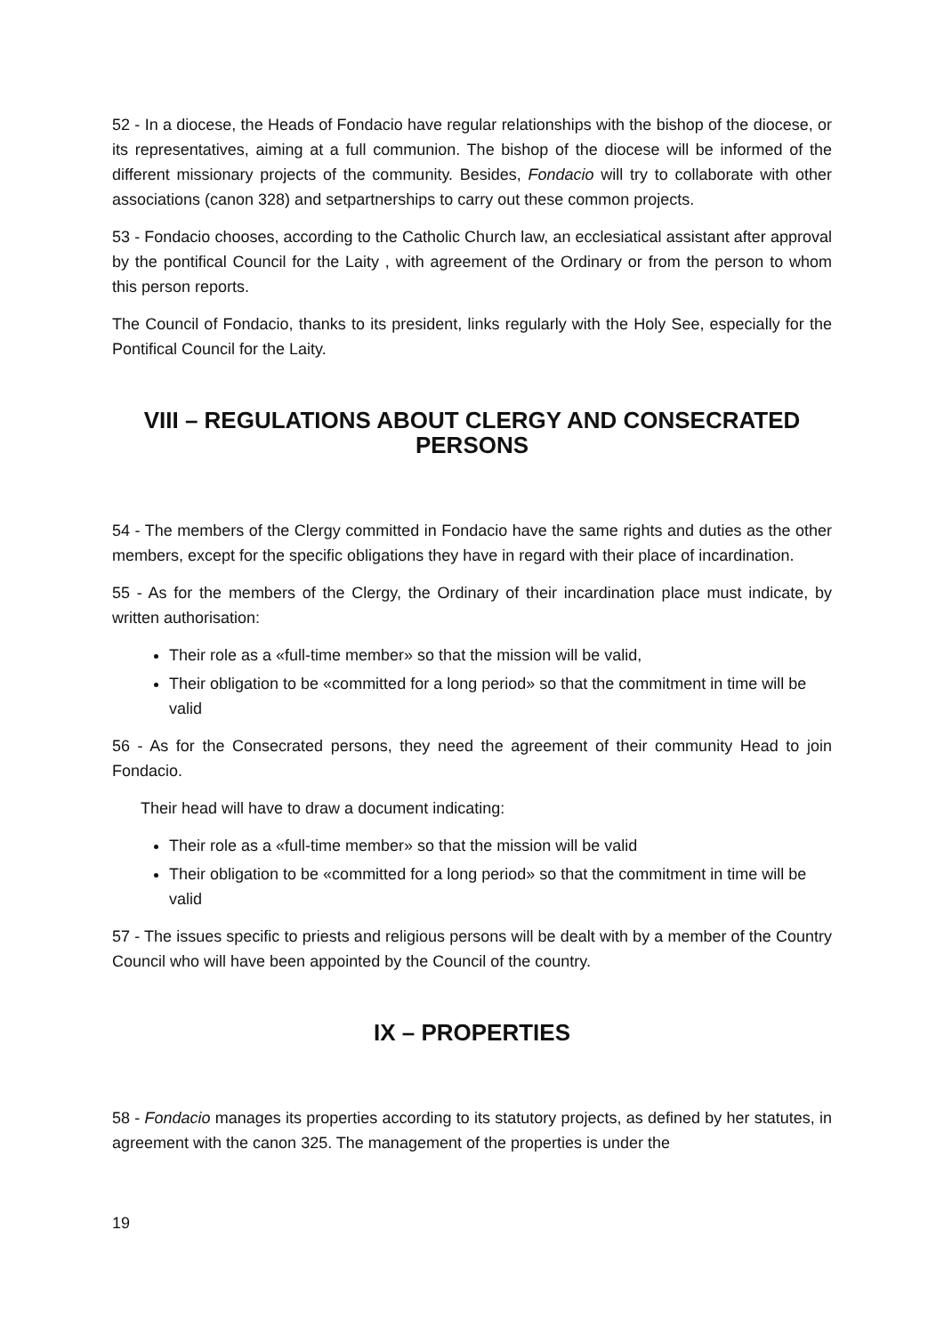52 - In a diocese, the Heads of Fondacio have regular relationships with the bishop of the diocese, or its representatives, aiming at a full communion. The bishop of the diocese will be informed of the different missionary projects of the community. Besides, Fondacio will try to collaborate with other associations (canon 328) and setpartnerships to carry out these common projects.
53 - Fondacio chooses, according to the Catholic Church law, an ecclesiatical assistant after approval by the pontifical Council for the Laity , with agreement of the Ordinary or from the person to whom this person reports.
The Council of Fondacio, thanks to its president, links regularly with the Holy See, especially for the Pontifical Council for the Laity.
VIII – REGULATIONS ABOUT CLERGY AND CONSECRATED PERSONS
54 - The members of the Clergy committed in Fondacio have the same rights and duties as the other members, except for the specific obligations they have in regard with their place of incardination.
55 - As for the members of the Clergy, the Ordinary of their incardination place must indicate, by written authorisation:
Their role as a «full-time member» so that the mission will be valid,
Their obligation to be «committed for a long period» so that the commitment in time will be valid
56 - As for the Consecrated persons, they need the agreement of their community Head to join Fondacio.
Their head will have to draw a document indicating:
Their role as a «full-time member» so that the mission will be valid
Their obligation to be «committed for a long period» so that the commitment in time will be valid
57 - The issues specific to priests and religious persons will be dealt with by a member of the Country Council who will have been appointed by the Council of the country.
IX – PROPERTIES
58 - Fondacio manages its properties according to its statutory projects, as defined by her statutes, in agreement with the canon 325. The management of the properties is under the
19